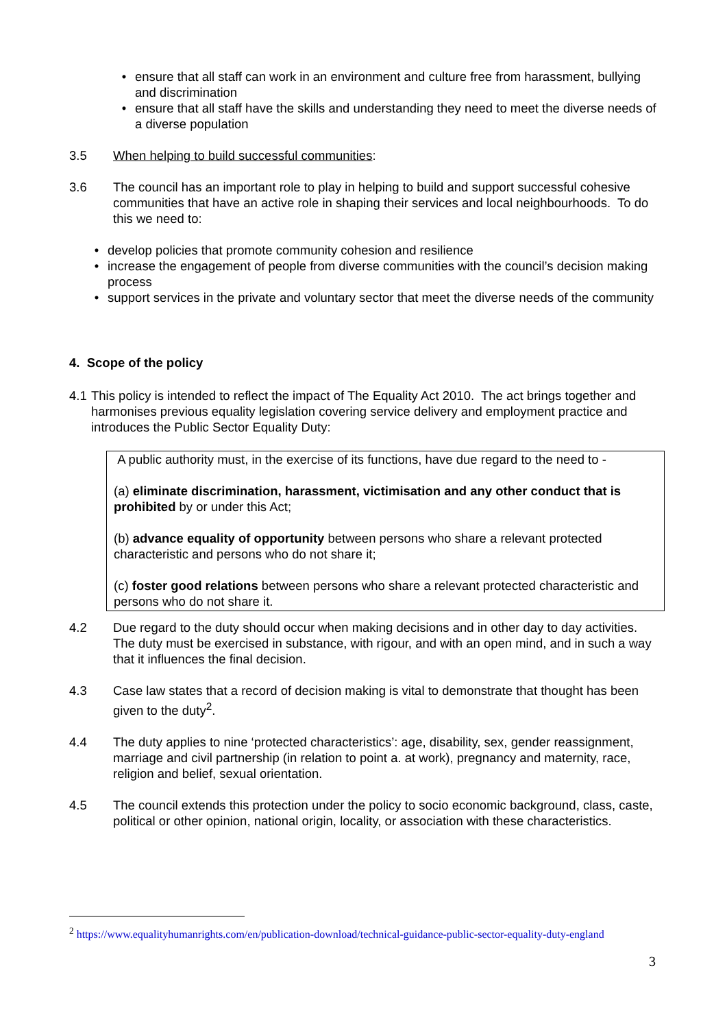• ensure that all staff can work in an environment and culture free from harassment, bullying and discrimination
• ensure that all staff have the skills and understanding they need to meet the diverse needs of a diverse population
3.5 When helping to build successful communities:
3.6 The council has an important role to play in helping to build and support successful cohesive communities that have an active role in shaping their services and local neighbourhoods. To do this we need to:
• develop policies that promote community cohesion and resilience
• increase the engagement of people from diverse communities with the council’s decision making process
• support services in the private and voluntary sector that meet the diverse needs of the community
4. Scope of the policy
4.1 This policy is intended to reflect the impact of The Equality Act 2010. The act brings together and harmonises previous equality legislation covering service delivery and employment practice and introduces the Public Sector Equality Duty:
A public authority must, in the exercise of its functions, have due regard to the need to -
(a) eliminate discrimination, harassment, victimisation and any other conduct that is prohibited by or under this Act;
(b) advance equality of opportunity between persons who share a relevant protected characteristic and persons who do not share it;
(c) foster good relations between persons who share a relevant protected characteristic and persons who do not share it.
4.2 Due regard to the duty should occur when making decisions and in other day to day activities. The duty must be exercised in substance, with rigour, and with an open mind, and in such a way that it influences the final decision.
4.3 Case law states that a record of decision making is vital to demonstrate that thought has been given to the duty<sup>2</sup>.
4.4 The duty applies to nine ‘protected characteristics’: age, disability, sex, gender reassignment, marriage and civil partnership (in relation to point a. at work), pregnancy and maternity, race, religion and belief, sexual orientation.
4.5 The council extends this protection under the policy to socio economic background, class, caste, political or other opinion, national origin, locality, or association with these characteristics.
<sup>2</sup> https://www.equalityhumanrights.com/en/publication-download/technical-guidance-public-sector-equality-duty-england
3